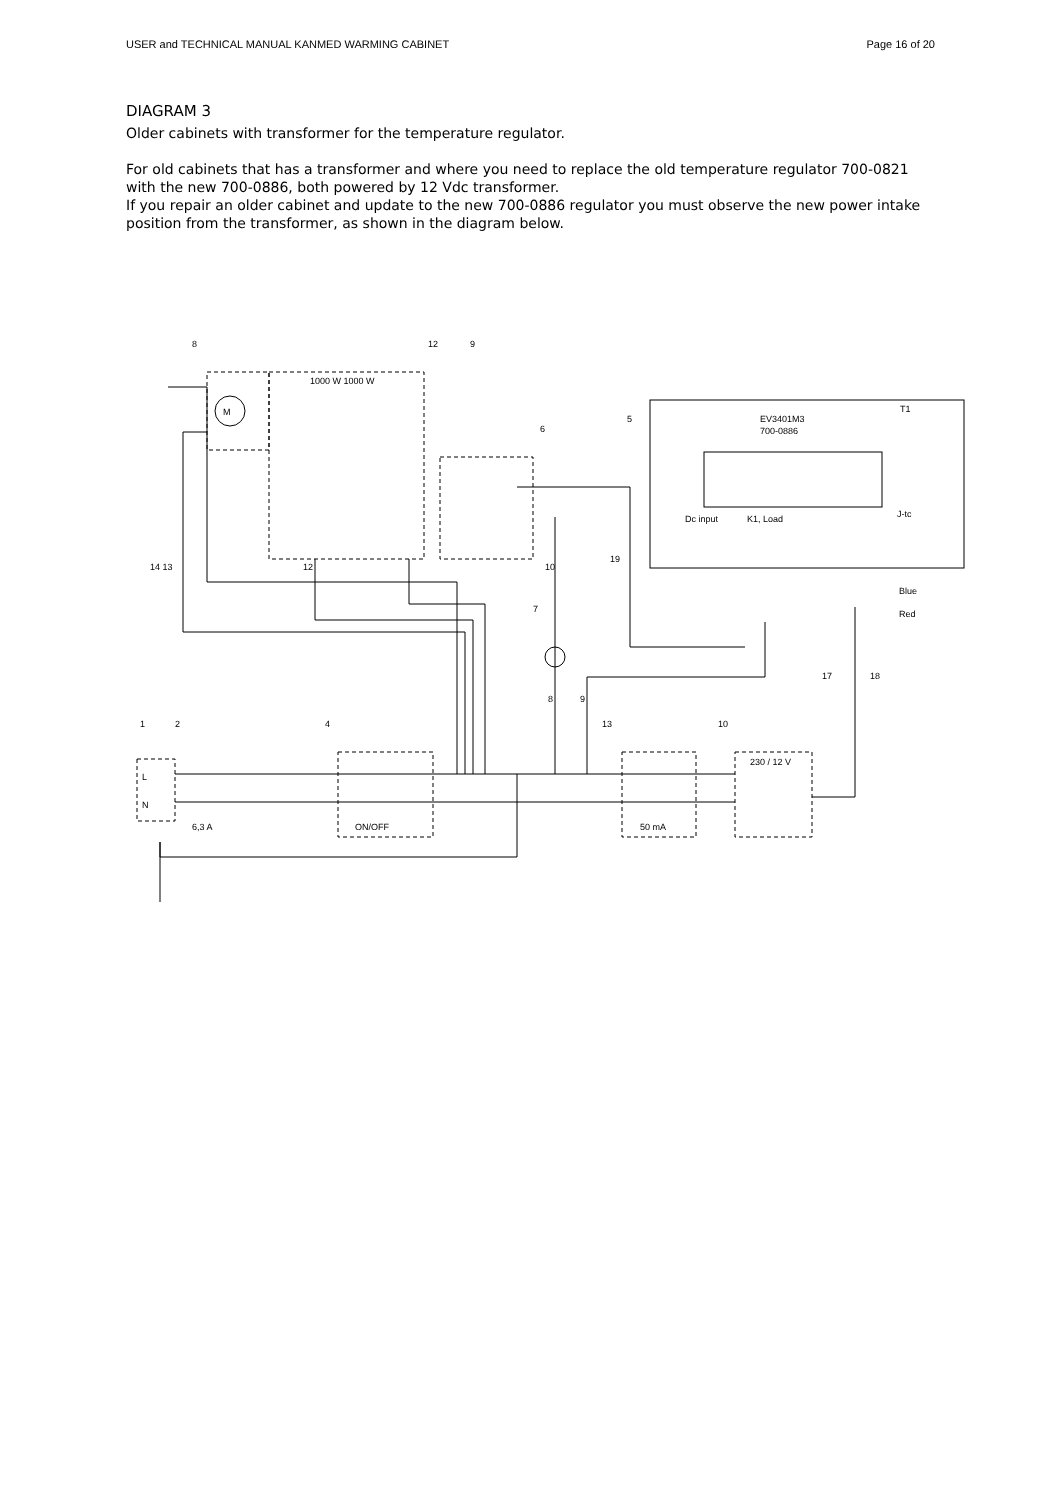USER and TECHNICAL MANUAL KANMED WARMING CABINET Page 16 of 20
DIAGRAM 3
Older cabinets with transformer for the temperature regulator.
For old cabinets that has a transformer and where you need to replace the old temperature regulator 700-0821 with the new 700-0886, both powered by 12 Vdc transformer.
If you repair an older cabinet and update to the new 700-0886 regulator you must observe the new power intake position from the transformer, as shown in the diagram below.
M
1000 W 1000 W
EV3401M3
700-0886
T1
Dc input
K1, Load
J-tc
Blue
Red
L
N
6,3 A
ON/OFF
50 mA
230 / 12 V
8
12
9
6
5
7
1
2
4
13
10
14 13
12
10
19
8
9
17
18